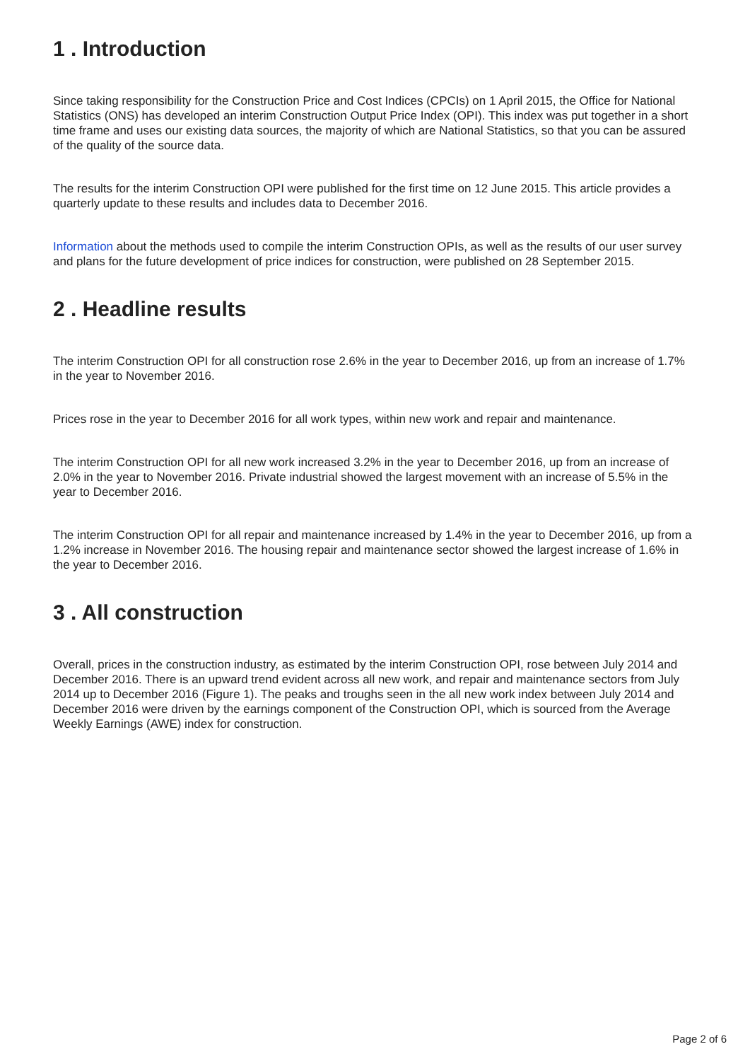1 . Introduction
Since taking responsibility for the Construction Price and Cost Indices (CPCIs) on 1 April 2015, the Office for National Statistics (ONS) has developed an interim Construction Output Price Index (OPI). This index was put together in a short time frame and uses our existing data sources, the majority of which are National Statistics, so that you can be assured of the quality of the source data.
The results for the interim Construction OPI were published for the first time on 12 June 2015. This article provides a quarterly update to these results and includes data to December 2016.
Information about the methods used to compile the interim Construction OPIs, as well as the results of our user survey and plans for the future development of price indices for construction, were published on 28 September 2015.
2 . Headline results
The interim Construction OPI for all construction rose 2.6% in the year to December 2016, up from an increase of 1.7% in the year to November 2016.
Prices rose in the year to December 2016 for all work types, within new work and repair and maintenance.
The interim Construction OPI for all new work increased 3.2% in the year to December 2016, up from an increase of 2.0% in the year to November 2016. Private industrial showed the largest movement with an increase of 5.5% in the year to December 2016.
The interim Construction OPI for all repair and maintenance increased by 1.4% in the year to December 2016, up from a 1.2% increase in November 2016. The housing repair and maintenance sector showed the largest increase of 1.6% in the year to December 2016.
3 . All construction
Overall, prices in the construction industry, as estimated by the interim Construction OPI, rose between July 2014 and December 2016. There is an upward trend evident across all new work, and repair and maintenance sectors from July 2014 up to December 2016 (Figure 1). The peaks and troughs seen in the all new work index between July 2014 and December 2016 were driven by the earnings component of the Construction OPI, which is sourced from the Average Weekly Earnings (AWE) index for construction.
Page 2 of 6